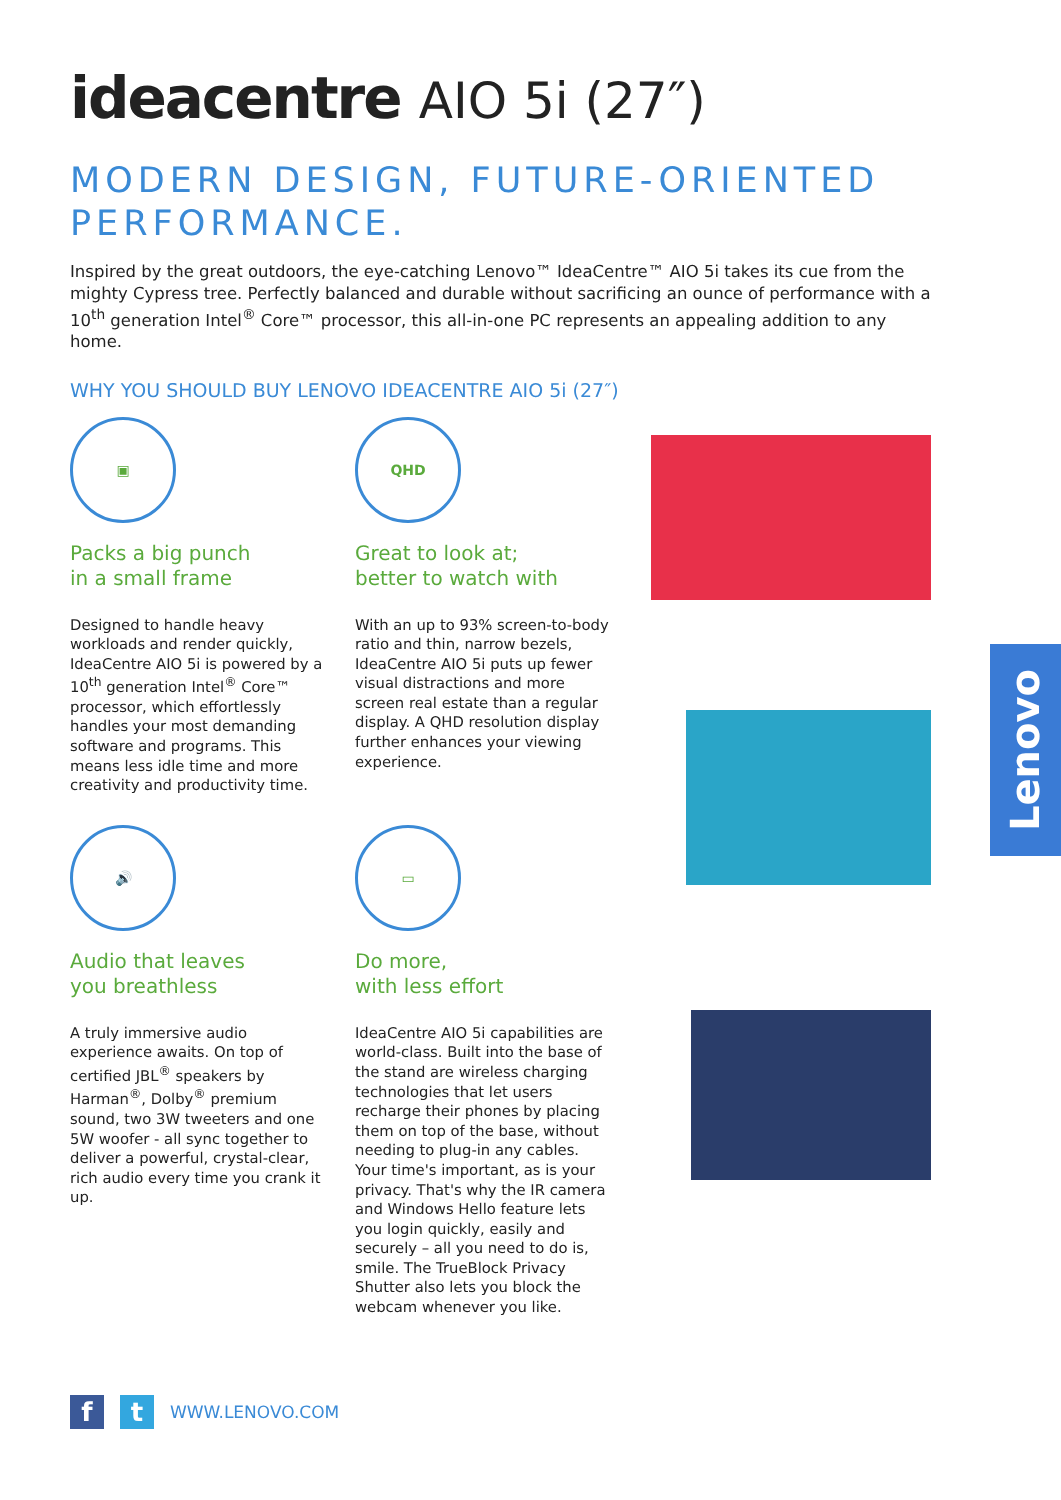ideacentre AIO 5i (27″)
MODERN DESIGN, FUTURE-ORIENTED PERFORMANCE.
Inspired by the great outdoors, the eye-catching Lenovo™ IdeaCentre™ AIO 5i takes its cue from the mighty Cypress tree. Perfectly balanced and durable without sacrificing an ounce of performance with a 10<sup>th</sup> generation Intel<sup>®</sup> Core™ processor, this all-in-one PC represents an appealing addition to any home.
WHY YOU SHOULD BUY LENOVO IDEACENTRE AIO 5i (27″)
▣
Packs a big punch
in a small frame
Designed to handle heavy workloads and render quickly, IdeaCentre AIO 5i is powered by a 10<sup>th</sup> generation Intel<sup>®</sup> Core™ processor, which effortlessly handles your most demanding software and programs. This means less idle time and more creativity and productivity time.
QHD
Great to look at;
better to watch with
With an up to 93% screen-to-body ratio and thin, narrow bezels, IdeaCentre AIO 5i puts up fewer visual distractions and more screen real estate than a regular display. A QHD resolution display further enhances your viewing experience.
🔊
Audio that leaves
you breathless
A truly immersive audio experience awaits. On top of certified JBL<sup>®</sup> speakers by Harman<sup>®</sup>, Dolby<sup>®</sup> premium sound, two 3W tweeters and one 5W woofer - all sync together to deliver a powerful, crystal-clear, rich audio every time you crank it up.
▭
Do more,
with less effort
IdeaCentre AIO 5i capabilities are world-class. Built into the base of the stand are wireless charging technologies that let users recharge their phones by placing them on top of the base, without needing to plug-in any cables. Your time's important, as is your privacy. That's why the IR camera and Windows Hello feature lets you login quickly, easily and securely – all you need to do is, smile. The TrueBlock Privacy Shutter also lets you block the webcam whenever you like.
Lenovo
f t
WWW.LENOVO.COM